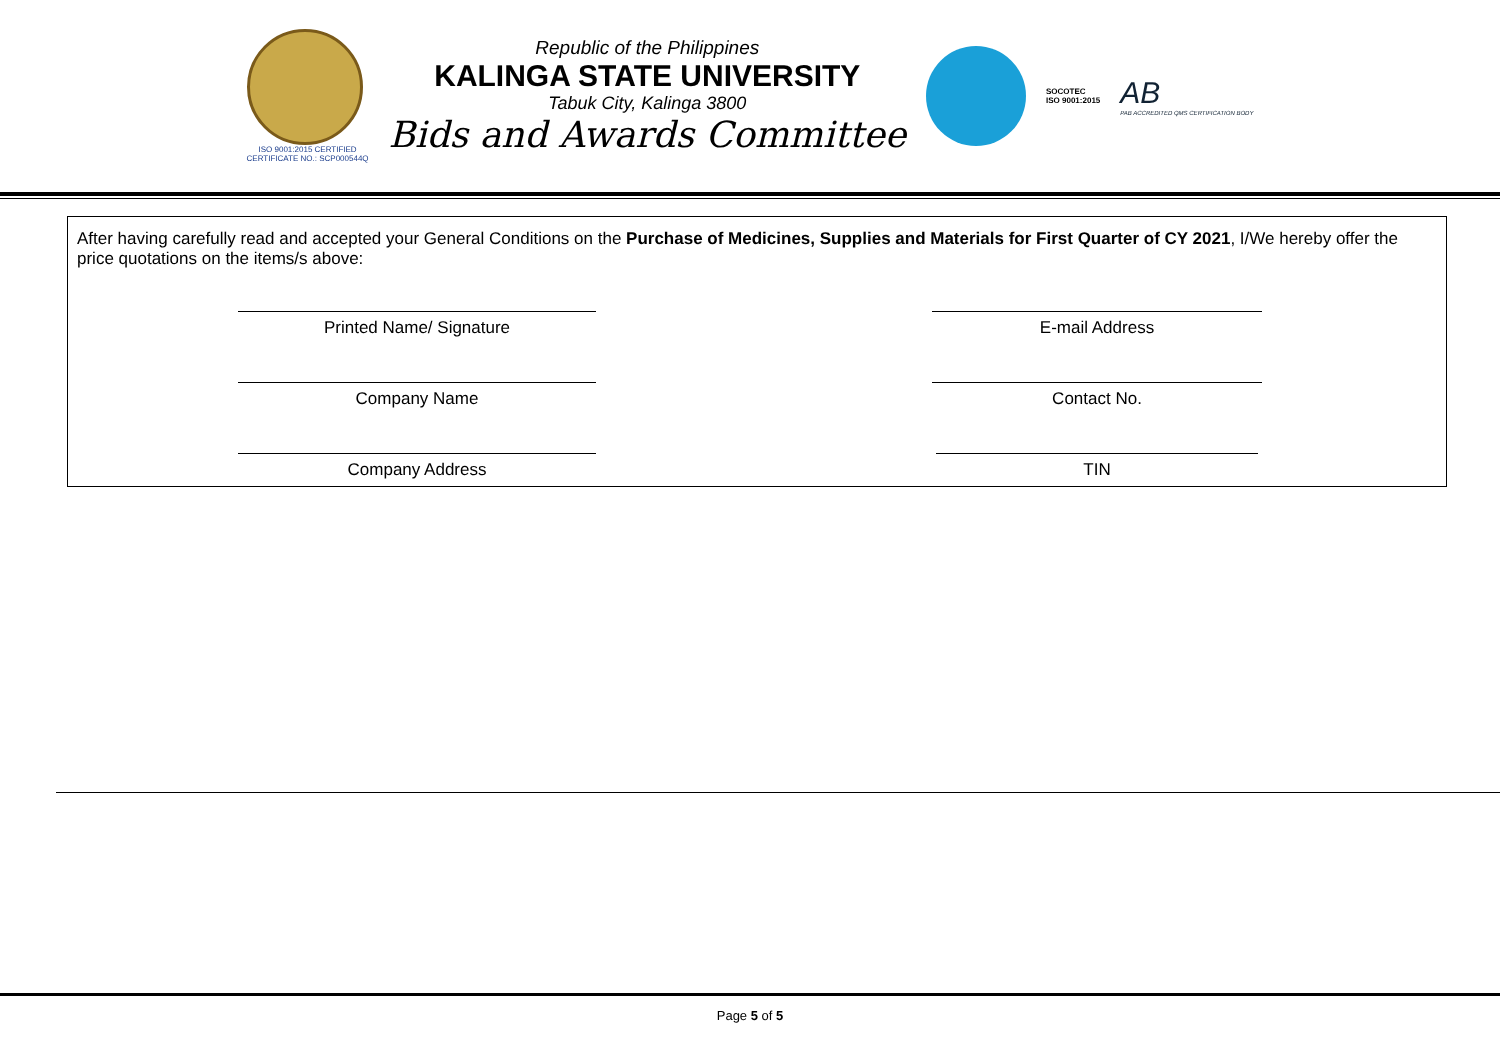ISO 9001:2015 CERTIFIED
CERTIFICATE NO.: SCP000544Q
Republic of the Philippines
KALINGA STATE UNIVERSITY
Tabuk City, Kalinga 3800
Bids and Awards Committee
SOCOTEC
ISO 9001:2015
AB
PAB ACCREDITED QMS CERTIFICATION BODY
After having carefully read and accepted your General Conditions on the Purchase of Medicines, Supplies and Materials for First Quarter of CY 2021, I/We hereby offer the price quotations on the items/s above:
Printed Name/ Signature
E-mail Address
Company Name
Contact No.
Company Address
TIN
Page 5 of 5